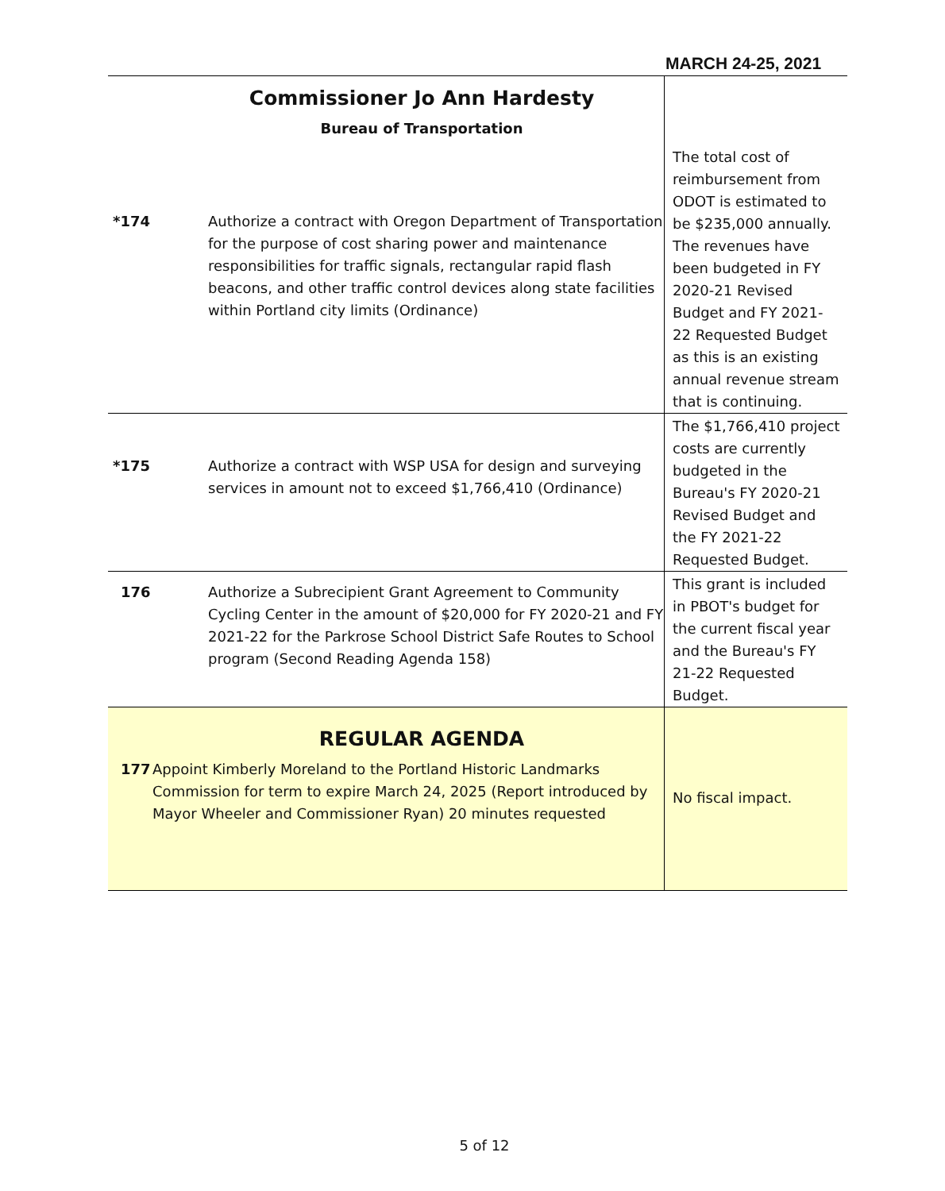MARCH 24-25, 2021
| Commissioner Jo Ann Hardesty Bureau of Transportation | | The total cost of reimbursement from ODOT is estimated to be $235,000 annually. The revenues have been budgeted in FY 2020-21 Revised Budget and FY 2021-22 Requested Budget as this is an existing annual revenue stream that is continuing. |
| *174 | Authorize a contract with Oregon Department of Transportation for the purpose of cost sharing power and maintenance responsibilities for traffic signals, rectangular rapid flash beacons, and other traffic control devices along state facilities within Portland city limits (Ordinance) | |
| *175 | Authorize a contract with WSP USA for design and surveying services in amount not to exceed $1,766,410 (Ordinance) | The $1,766,410 project costs are currently budgeted in the Bureau's FY 2020-21 Revised Budget and the FY 2021-22 Requested Budget. |
| 176 | Authorize a Subrecipient Grant Agreement to Community Cycling Center in the amount of $20,000 for FY 2020-21 and FY 2021-22 for the Parkrose School District Safe Routes to School program (Second Reading Agenda 158) | This grant is included in PBOT's budget for the current fiscal year and the Bureau's FY 21-22 Requested Budget. |
| REGULAR AGENDA 177 Appoint Kimberly Moreland to the Portland Historic Landmarks Commission for term to expire March 24, 2025 (Report introduced by Mayor Wheeler and Commissioner Ryan) 20 minutes requested | | No fiscal impact. |
5 of 12